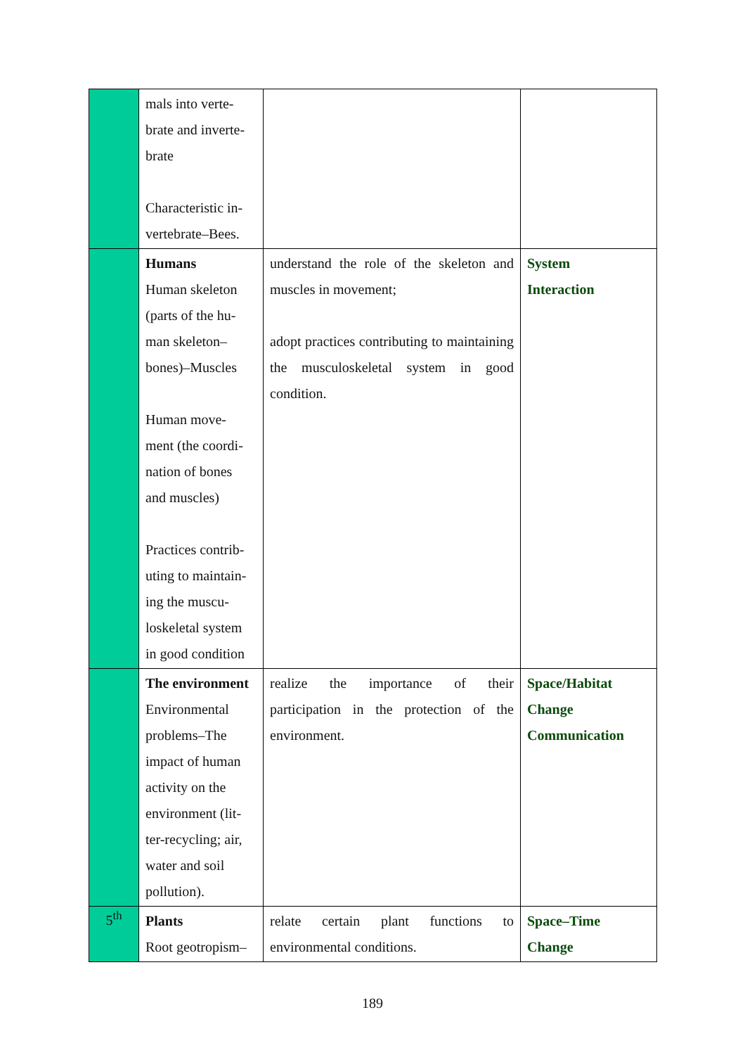| | mals into verte- brate and inverte- brate Characteristic in- vertebrate–Bees. | | |
| | Humans Human skeleton (parts of the hu- man skeleton– bones)–Muscles Human move- ment (the coordi- nation of bones and muscles) Practices contrib- uting to maintain- ing the muscu- loskeletal system in good condition | understand the role of the skeleton and muscles in movement; adopt practices contributing to maintaining the musculoskeletal system in good condition. | System Interaction |
| | The environment Environmental problems–The impact of human activity on the environment (lit- ter-recycling; air, water and soil pollution). | realize the importance of their participation in the protection of the environment. | Space/Habitat Change Communication |
| 5<sup>th</sup> | Plants Root geotropism– | relate certain plant functions to environmental conditions. | Space–Time Change |
189